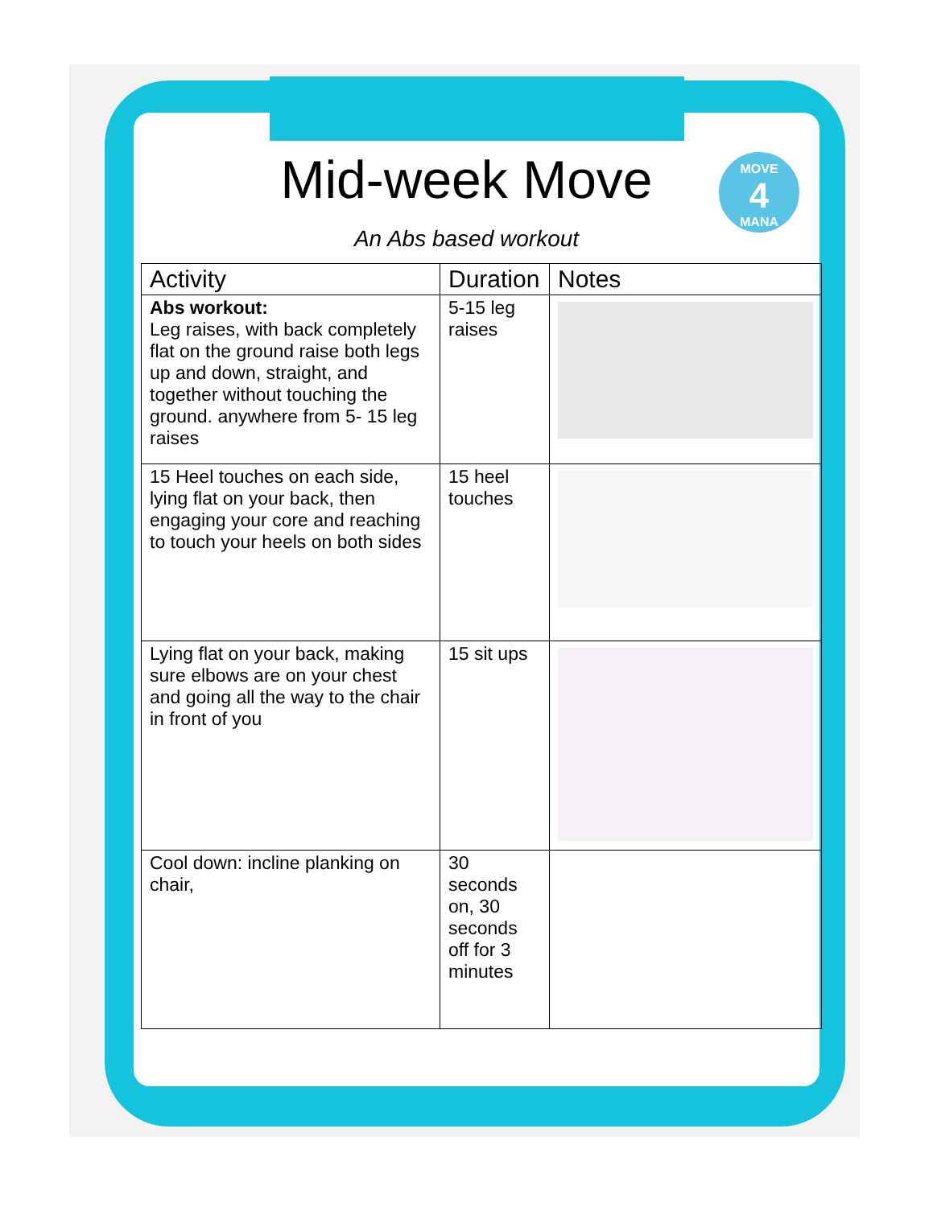MOVE
4
MANA
Mid-week Move
An Abs based workout
| Activity | Duration | Notes |
| --- | --- | --- |
| Abs workout: Leg raises, with back completely flat on the ground raise both legs up and down, straight, and together without touching the ground. anywhere from 5- 15 leg raises | 5-15 leg raises | |
| 15 Heel touches on each side, lying flat on your back, then engaging your core and reaching to touch your heels on both sides | 15 heel touches | |
| Lying flat on your back, making sure elbows are on your chest and going all the way to the chair in front of you | 15 sit ups | |
| Cool down: incline planking on chair, | 30 seconds on, 30 seconds off for 3 minutes | |